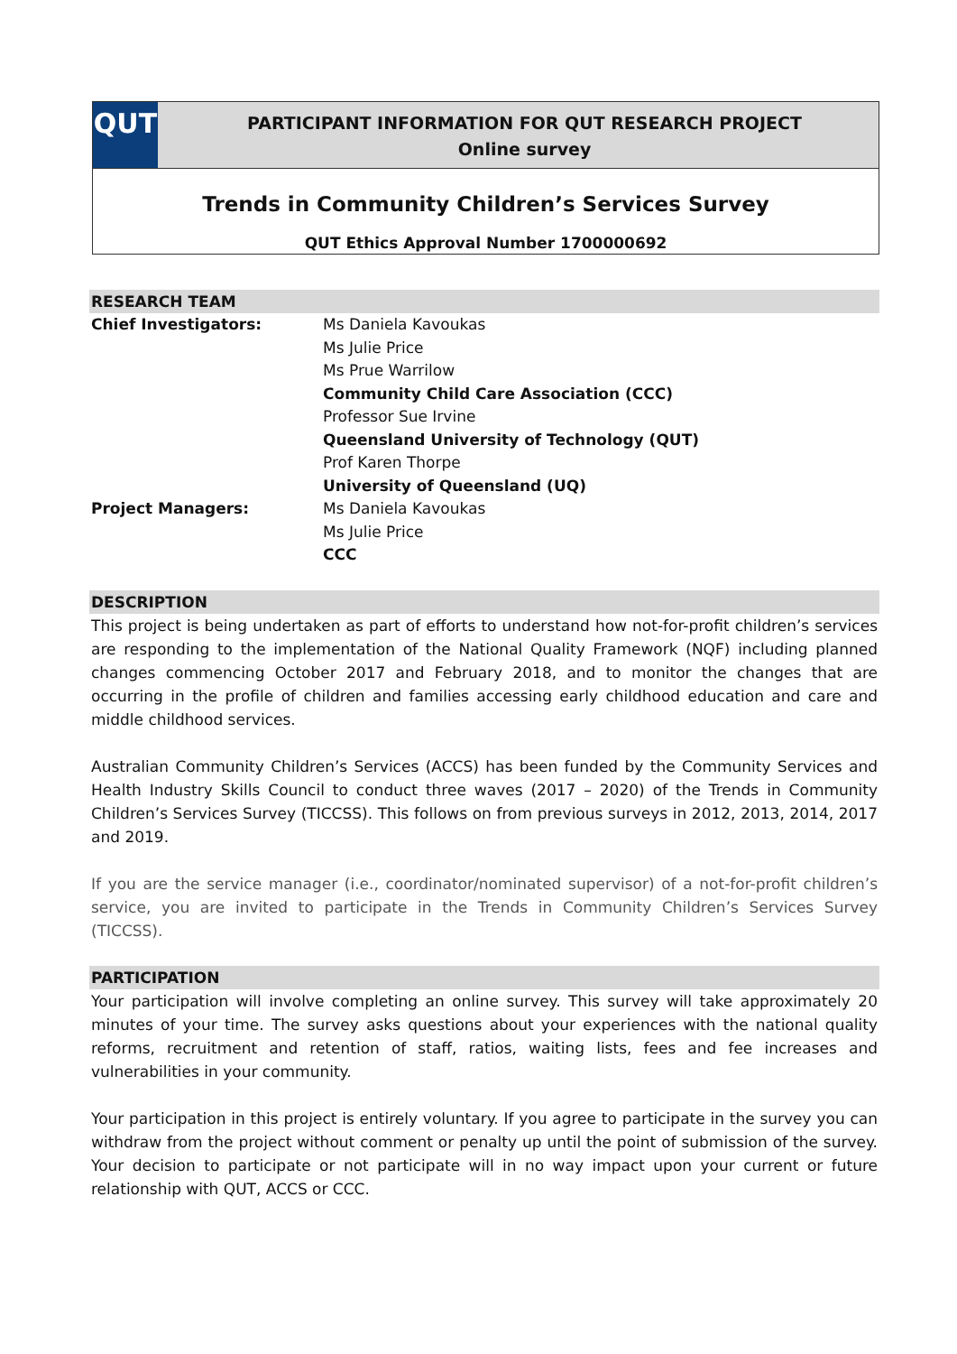QUT
PARTICIPANT INFORMATION FOR QUT RESEARCH PROJECT
Online survey
Trends in Community Children’s Services Survey
QUT Ethics Approval Number 1700000692
RESEARCH TEAM
| Chief Investigators: | Ms Daniela Kavoukas Ms Julie Price Ms Prue Warrilow Community Child Care Association (CCC) Professor Sue Irvine Queensland University of Technology (QUT) Prof Karen Thorpe University of Queensland (UQ) |
| Project Managers: | Ms Daniela Kavoukas Ms Julie Price CCC |
DESCRIPTION
This project is being undertaken as part of efforts to understand how not-for-profit children’s services are responding to the implementation of the National Quality Framework (NQF) including planned changes commencing October 2017 and February 2018, and to monitor the changes that are occurring in the profile of children and families accessing early childhood education and care and middle childhood services.
Australian Community Children’s Services (ACCS) has been funded by the Community Services and Health Industry Skills Council to conduct three waves (2017 – 2020) of the Trends in Community Children’s Services Survey (TICCSS). This follows on from previous surveys in 2012, 2013, 2014, 2017 and 2019.
If you are the service manager (i.e., coordinator/nominated supervisor) of a not-for-profit children’s service, you are invited to participate in the Trends in Community Children’s Services Survey (TICCSS).
PARTICIPATION
Your participation will involve completing an online survey. This survey will take approximately 20 minutes of your time. The survey asks questions about your experiences with the national quality reforms, recruitment and retention of staff, ratios, waiting lists, fees and fee increases and vulnerabilities in your community.
Your participation in this project is entirely voluntary. If you agree to participate in the survey you can withdraw from the project without comment or penalty up until the point of submission of the survey. Your decision to participate or not participate will in no way impact upon your current or future relationship with QUT, ACCS or CCC.